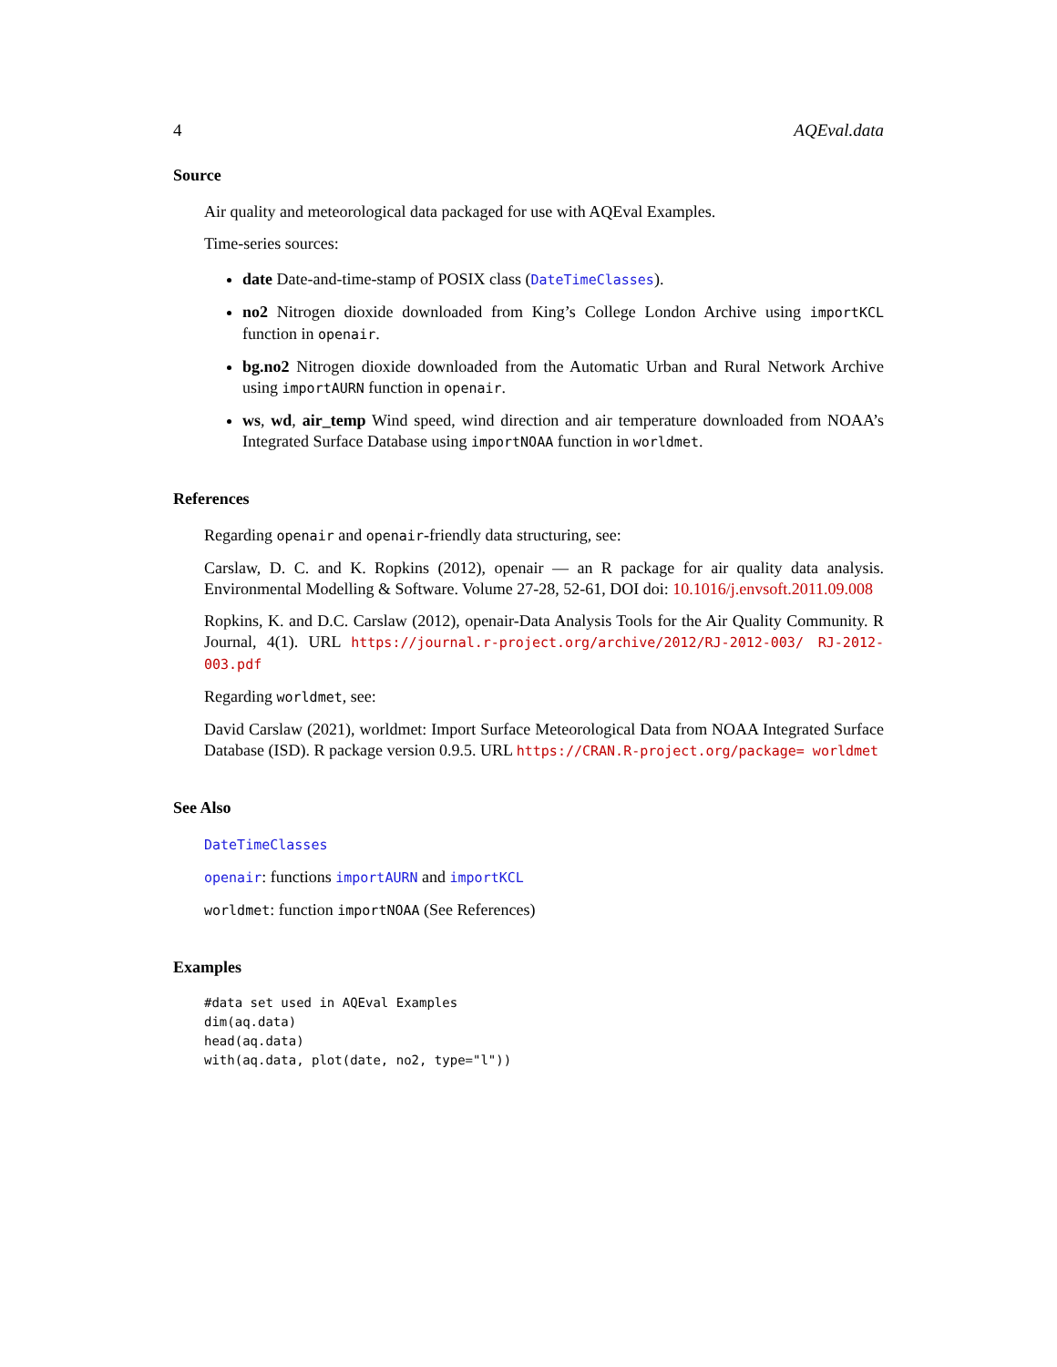4 AQEval.data
Source
Air quality and meteorological data packaged for use with AQEval Examples.
Time-series sources:
date Date-and-time-stamp of POSIX class (DateTimeClasses).
no2 Nitrogen dioxide downloaded from King’s College London Archive using importKCL function in openair.
bg.no2 Nitrogen dioxide downloaded from the Automatic Urban and Rural Network Archive using importAURN function in openair.
ws, wd, air_temp Wind speed, wind direction and air temperature downloaded from NOAA’s Integrated Surface Database using importNOAA function in worldmet.
References
Regarding openair and openair-friendly data structuring, see:
Carslaw, D. C. and K. Ropkins (2012), openair — an R package for air quality data analysis. Environmental Modelling & Software. Volume 27-28, 52-61, DOI doi: 10.1016/j.envsoft.2011.09.008
Ropkins, K. and D.C. Carslaw (2012), openair-Data Analysis Tools for the Air Quality Community. R Journal, 4(1). URL https://journal.r-project.org/archive/2012/RJ-2012-003/ RJ-2012-003.pdf
Regarding worldmet, see:
David Carslaw (2021), worldmet: Import Surface Meteorological Data from NOAA Integrated Surface Database (ISD). R package version 0.9.5. URL https://CRAN.R-project.org/package= worldmet
See Also
DateTimeClasses
openair: functions importAURN and importKCL
worldmet: function importNOAA (See References)
Examples
#data set used in AQEval Examples
dim(aq.data)
head(aq.data)
with(aq.data, plot(date, no2, type="l"))